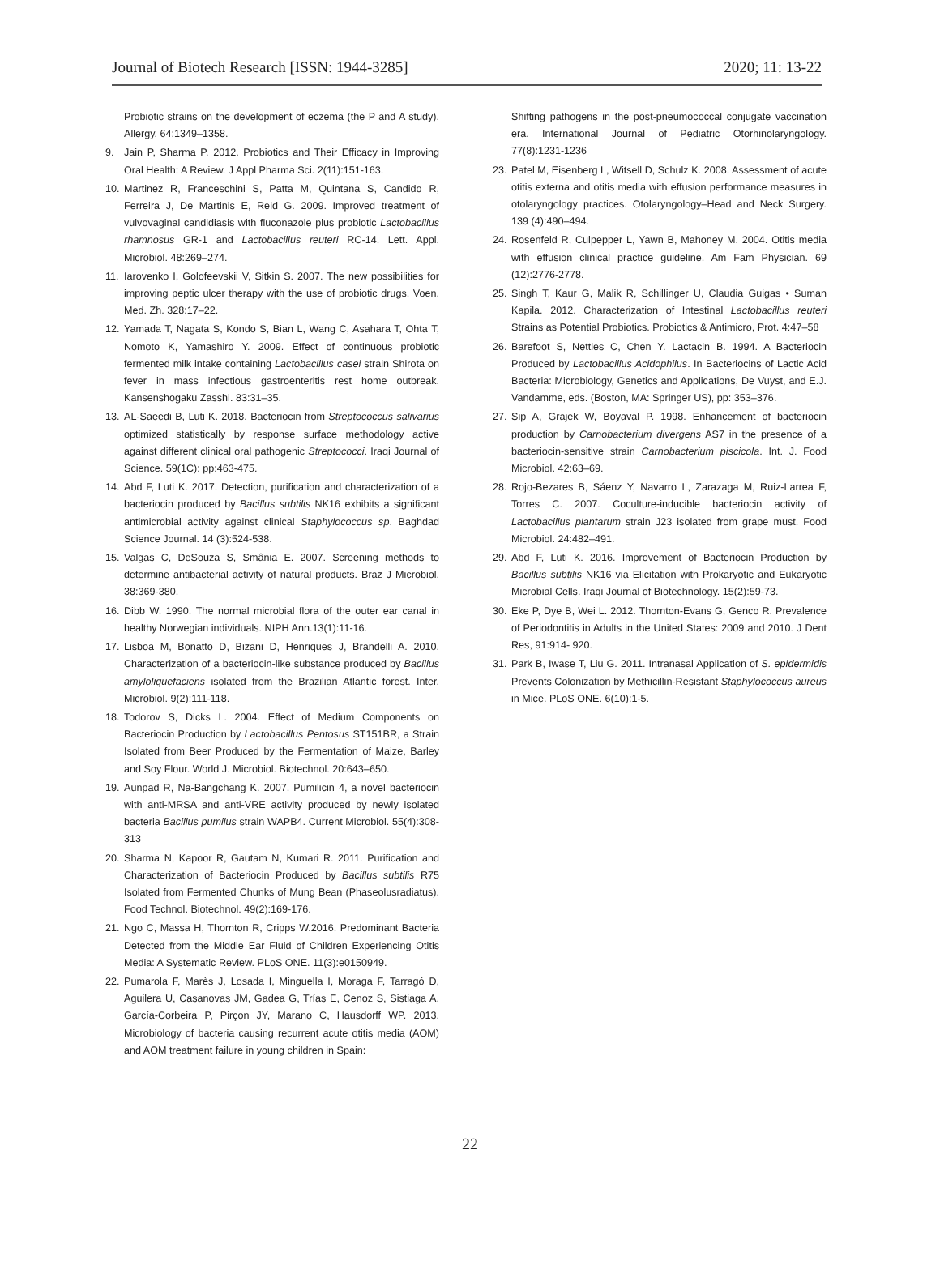Journal of Biotech Research [ISSN: 1944-3285] 2020; 11: 13-22
Probiotic strains on the development of eczema (the P and A study). Allergy. 64:1349–1358.
9. Jain P, Sharma P. 2012. Probiotics and Their Efficacy in Improving Oral Health: A Review. J Appl Pharma Sci. 2(11):151-163.
10. Martinez R, Franceschini S, Patta M, Quintana S, Candido R, Ferreira J, De Martinis E, Reid G. 2009. Improved treatment of vulvovaginal candidiasis with fluconazole plus probiotic Lactobacillus rhamnosus GR-1 and Lactobacillus reuteri RC-14. Lett. Appl. Microbiol. 48:269–274.
11. Iarovenko I, Golofeevskii V, Sitkin S. 2007. The new possibilities for improving peptic ulcer therapy with the use of probiotic drugs. Voen. Med. Zh. 328:17–22.
12. Yamada T, Nagata S, Kondo S, Bian L, Wang C, Asahara T, Ohta T, Nomoto K, Yamashiro Y. 2009. Effect of continuous probiotic fermented milk intake containing Lactobacillus casei strain Shirota on fever in mass infectious gastroenteritis rest home outbreak. Kansenshogaku Zasshi. 83:31–35.
13. AL-Saeedi B, Luti K. 2018. Bacteriocin from Streptococcus salivarius optimized statistically by response surface methodology active against different clinical oral pathogenic Streptococci. Iraqi Journal of Science. 59(1C): pp:463-475.
14. Abd F, Luti K. 2017. Detection, purification and characterization of a bacteriocin produced by Bacillus subtilis NK16 exhibits a significant antimicrobial activity against clinical Staphylococcus sp. Baghdad Science Journal. 14 (3):524-538.
15. Valgas C, DeSouza S, Smânia E. 2007. Screening methods to determine antibacterial activity of natural products. Braz J Microbiol. 38:369-380.
16. Dibb W. 1990. The normal microbial flora of the outer ear canal in healthy Norwegian individuals. NIPH Ann.13(1):11-16.
17. Lisboa M, Bonatto D, Bizani D, Henriques J, Brandelli A. 2010. Characterization of a bacteriocin-like substance produced by Bacillus amyloliquefaciens isolated from the Brazilian Atlantic forest. Inter. Microbiol. 9(2):111-118.
18. Todorov S, Dicks L. 2004. Effect of Medium Components on Bacteriocin Production by Lactobacillus Pentosus ST151BR, a Strain Isolated from Beer Produced by the Fermentation of Maize, Barley and Soy Flour. World J. Microbiol. Biotechnol. 20:643–650.
19. Aunpad R, Na-Bangchang K. 2007. Pumilicin 4, a novel bacteriocin with anti-MRSA and anti-VRE activity produced by newly isolated bacteria Bacillus pumilus strain WAPB4. Current Microbiol. 55(4):308-313
20. Sharma N, Kapoor R, Gautam N, Kumari R. 2011. Purification and Characterization of Bacteriocin Produced by Bacillus subtilis R75 Isolated from Fermented Chunks of Mung Bean (Phaseolusradiatus). Food Technol. Biotechnol. 49(2):169-176.
21. Ngo C, Massa H, Thornton R, Cripps W.2016. Predominant Bacteria Detected from the Middle Ear Fluid of Children Experiencing Otitis Media: A Systematic Review. PLoS ONE. 11(3):e0150949.
22. Pumarola F, Marès J, Losada I, Minguella I, Moraga F, Tarragó D, Aguilera U, Casanovas JM, Gadea G, Trías E, Cenoz S, Sistiaga A, García-Corbeira P, Pirçon JY, Marano C, Hausdorff WP. 2013. Microbiology of bacteria causing recurrent acute otitis media (AOM) and AOM treatment failure in young children in Spain:
Shifting pathogens in the post-pneumococcal conjugate vaccination era. International Journal of Pediatric Otorhinolaryngology. 77(8):1231-1236
23. Patel M, Eisenberg L, Witsell D, Schulz K. 2008. Assessment of acute otitis externa and otitis media with effusion performance measures in otolaryngology practices. Otolaryngology–Head and Neck Surgery. 139 (4):490–494.
24. Rosenfeld R, Culpepper L, Yawn B, Mahoney M. 2004. Otitis media with effusion clinical practice guideline. Am Fam Physician. 69 (12):2776-2778.
25. Singh T, Kaur G, Malik R, Schillinger U, Claudia Guigas • Suman Kapila. 2012. Characterization of Intestinal Lactobacillus reuteri Strains as Potential Probiotics. Probiotics & Antimicro, Prot. 4:47–58
26. Barefoot S, Nettles C, Chen Y. Lactacin B. 1994. A Bacteriocin Produced by Lactobacillus Acidophilus. In Bacteriocins of Lactic Acid Bacteria: Microbiology, Genetics and Applications, De Vuyst, and E.J. Vandamme, eds. (Boston, MA: Springer US), pp: 353–376.
27. Sip A, Grajek W, Boyaval P. 1998. Enhancement of bacteriocin production by Carnobacterium divergens AS7 in the presence of a bacteriocin-sensitive strain Carnobacterium piscicola. Int. J. Food Microbiol. 42:63–69.
28. Rojo-Bezares B, Sáenz Y, Navarro L, Zarazaga M, Ruiz-Larrea F, Torres C. 2007. Coculture-inducible bacteriocin activity of Lactobacillus plantarum strain J23 isolated from grape must. Food Microbiol. 24:482–491.
29. Abd F, Luti K. 2016. Improvement of Bacteriocin Production by Bacillus subtilis NK16 via Elicitation with Prokaryotic and Eukaryotic Microbial Cells. Iraqi Journal of Biotechnology. 15(2):59-73.
30. Eke P, Dye B, Wei L. 2012. Thornton-Evans G, Genco R. Prevalence of Periodontitis in Adults in the United States: 2009 and 2010. J Dent Res, 91:914- 920.
31. Park B, Iwase T, Liu G. 2011. Intranasal Application of S. epidermidis Prevents Colonization by Methicillin-Resistant Staphylococcus aureus in Mice. PLoS ONE. 6(10):1-5.
22